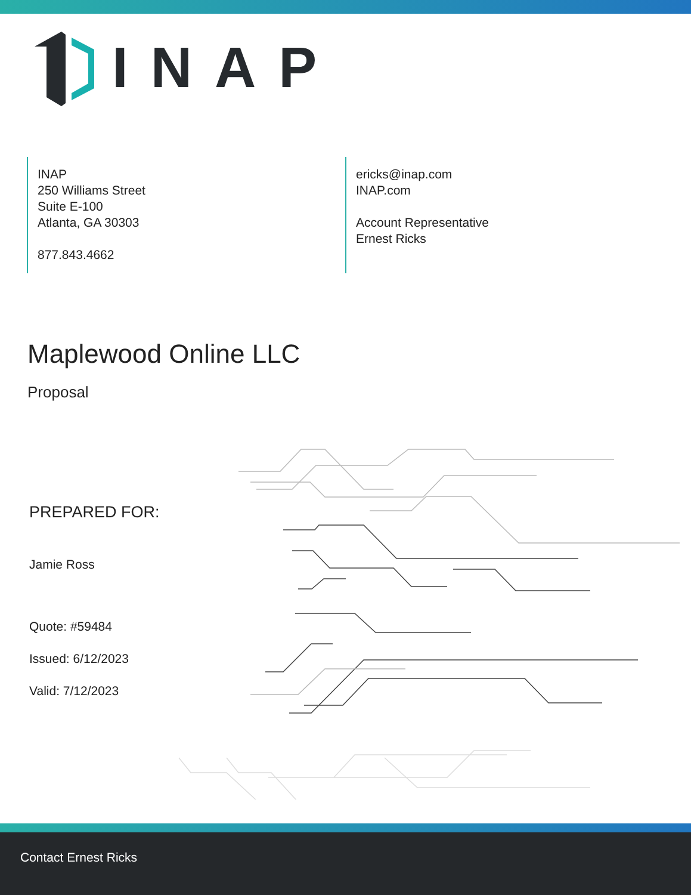INAP
INAP
250 Williams Street
Suite E-100
Atlanta, GA 30303
877.843.4662
ericks@inap.com
INAP.com
Account Representative
Ernest Ricks
Maplewood Online LLC
Proposal
PREPARED FOR:
Jamie Ross
Quote: #59484
Issued: 6/12/2023
Valid: 7/12/2023
Contact Ernest Ricks